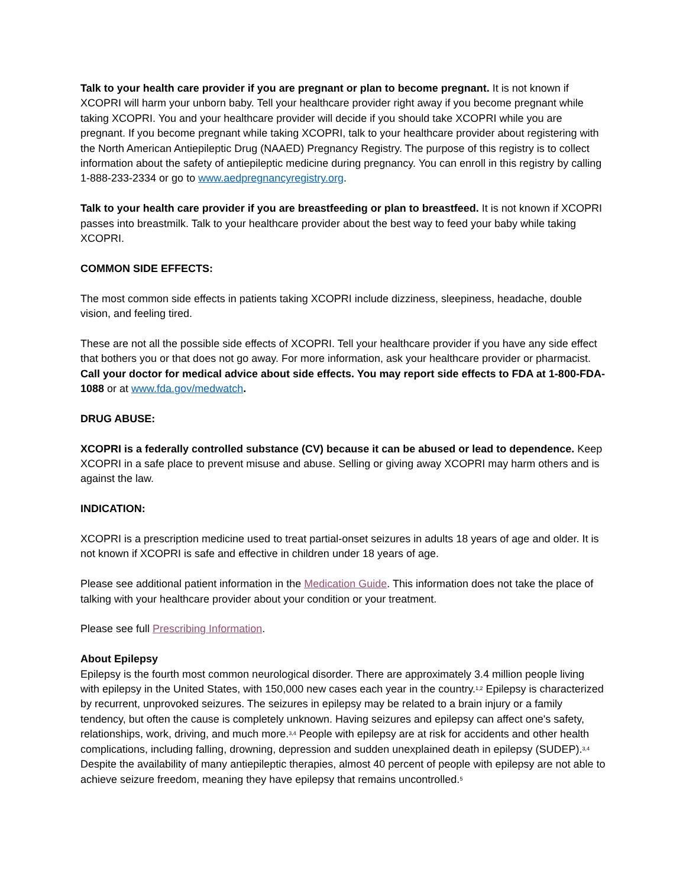Talk to your health care provider if you are pregnant or plan to become pregnant. It is not known if XCOPRI will harm your unborn baby. Tell your healthcare provider right away if you become pregnant while taking XCOPRI. You and your healthcare provider will decide if you should take XCOPRI while you are pregnant. If you become pregnant while taking XCOPRI, talk to your healthcare provider about registering with the North American Antiepileptic Drug (NAAED) Pregnancy Registry. The purpose of this registry is to collect information about the safety of antiepileptic medicine during pregnancy. You can enroll in this registry by calling 1-888-233-2334 or go to www.aedpregnancyregistry.org.
Talk to your health care provider if you are breastfeeding or plan to breastfeed. It is not known if XCOPRI passes into breastmilk. Talk to your healthcare provider about the best way to feed your baby while taking XCOPRI.
COMMON SIDE EFFECTS:
The most common side effects in patients taking XCOPRI include dizziness, sleepiness, headache, double vision, and feeling tired.
These are not all the possible side effects of XCOPRI. Tell your healthcare provider if you have any side effect that bothers you or that does not go away. For more information, ask your healthcare provider or pharmacist. Call your doctor for medical advice about side effects. You may report side effects to FDA at 1-800-FDA-1088 or at www.fda.gov/medwatch.
DRUG ABUSE:
XCOPRI is a federally controlled substance (CV) because it can be abused or lead to dependence. Keep XCOPRI in a safe place to prevent misuse and abuse. Selling or giving away XCOPRI may harm others and is against the law.
INDICATION:
XCOPRI is a prescription medicine used to treat partial-onset seizures in adults 18 years of age and older. It is not known if XCOPRI is safe and effective in children under 18 years of age.
Please see additional patient information in the Medication Guide. This information does not take the place of talking with your healthcare provider about your condition or your treatment.
Please see full Prescribing Information.
About Epilepsy
Epilepsy is the fourth most common neurological disorder. There are approximately 3.4 million people living with epilepsy in the United States, with 150,000 new cases each year in the country.<sup>1,2</sup> Epilepsy is characterized by recurrent, unprovoked seizures. The seizures in epilepsy may be related to a brain injury or a family tendency, but often the cause is completely unknown. Having seizures and epilepsy can affect one's safety, relationships, work, driving, and much more.<sup>3,4</sup> People with epilepsy are at risk for accidents and other health complications, including falling, drowning, depression and sudden unexplained death in epilepsy (SUDEP).<sup>3,4</sup> Despite the availability of many antiepileptic therapies, almost 40 percent of people with epilepsy are not able to achieve seizure freedom, meaning they have epilepsy that remains uncontrolled.<sup>5</sup>